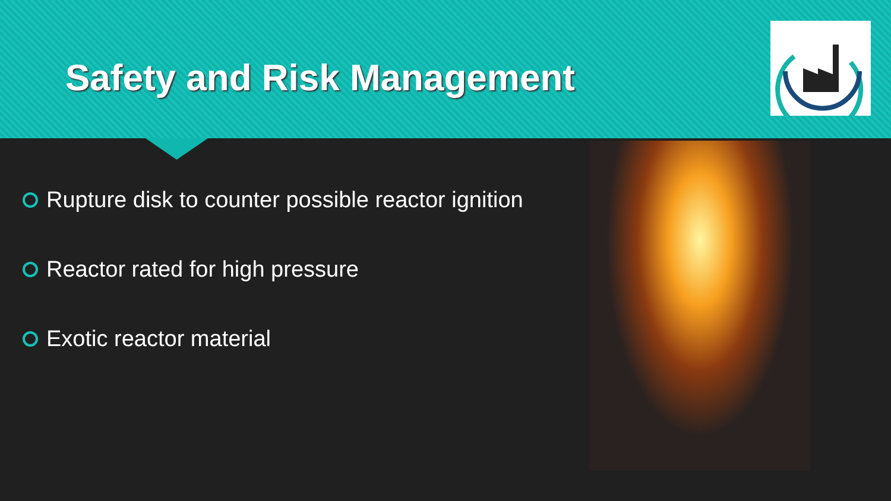Safety and Risk Management
Rupture disk to counter possible reactor ignition
Reactor rated for high pressure
Exotic reactor material